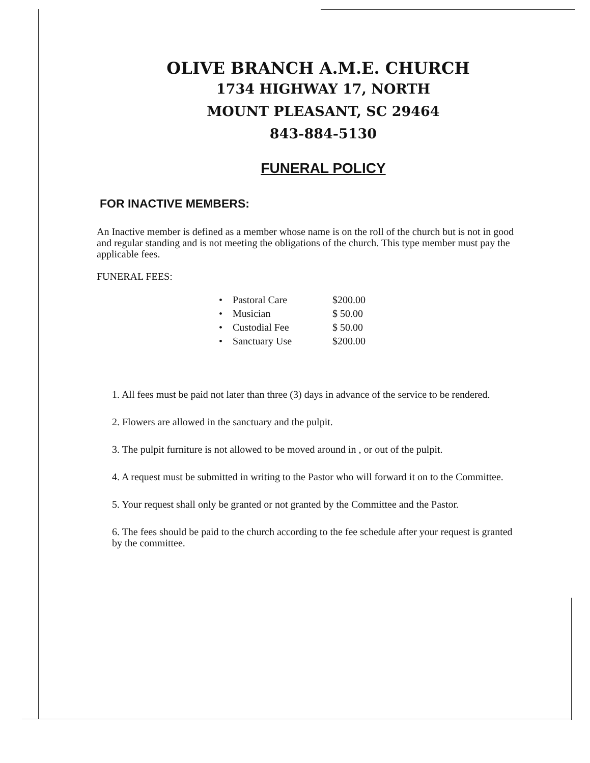OLIVE BRANCH A.M.E. CHURCH
1734 HIGHWAY 17, NORTH
MOUNT PLEASANT, SC 29464
843-884-5130
FUNERAL POLICY
FOR INACTIVE MEMBERS:
An Inactive member is defined as a member whose name is on the roll of the church but is not in good and regular standing and is not meeting the obligations of the church. This type member must pay the applicable fees.
FUNERAL FEES:
| • | Pastoral Care | $200.00 |
| • | Musician | $ 50.00 |
| • | Custodial Fee | $ 50.00 |
| • | Sanctuary Use | $200.00 |
1. All fees must be paid not later than three (3) days in advance of the service to be rendered.
2. Flowers are allowed in the sanctuary and the pulpit.
3. The pulpit furniture is not allowed to be moved around in , or out of the pulpit.
4. A request must be submitted in writing to the Pastor who will forward it on to the Committee.
5. Your request shall only be granted or not granted by the Committee and the Pastor.
6. The fees should be paid to the church according to the fee schedule after your request is granted by the committee.